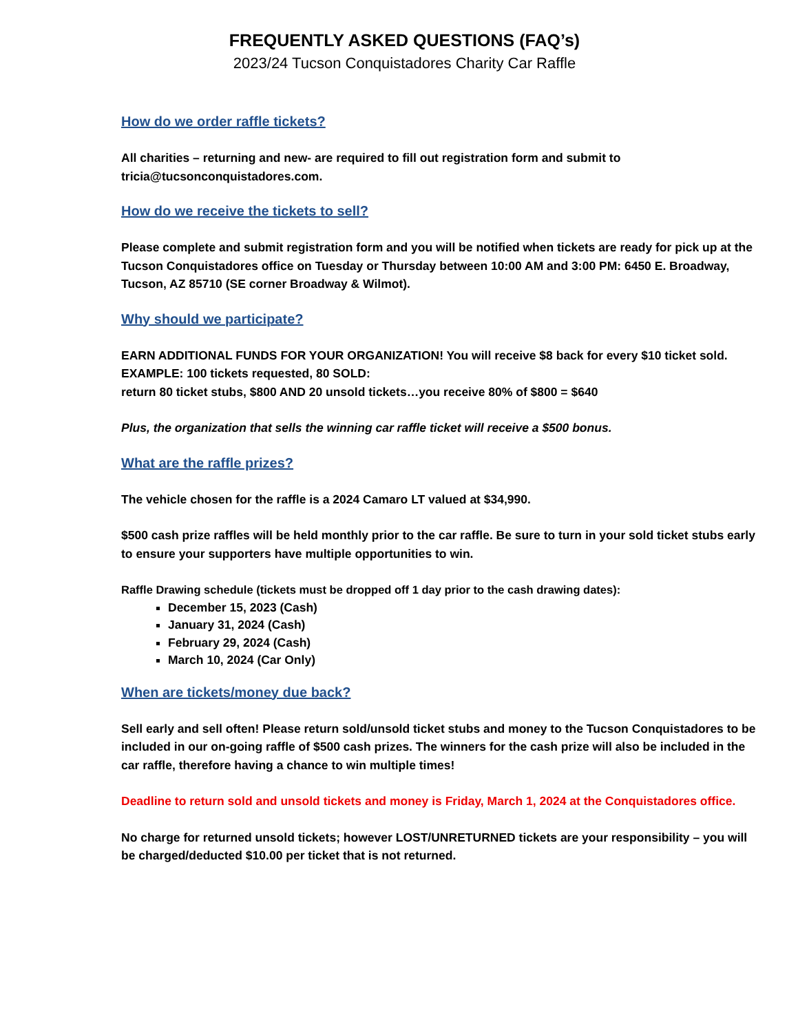FREQUENTLY ASKED QUESTIONS (FAQ’s)
2023/24 Tucson Conquistadores Charity Car Raffle
How do we order raffle tickets?
All charities – returning and new- are required to fill out registration form and submit to tricia@tucsonconquistadores.com.
How do we receive the tickets to sell?
Please complete and submit registration form and you will be notified when tickets are ready for pick up at the Tucson Conquistadores office on Tuesday or Thursday between 10:00 AM and 3:00 PM: 6450 E. Broadway, Tucson, AZ 85710 (SE corner Broadway & Wilmot).
Why should we participate?
EARN ADDITIONAL FUNDS FOR YOUR ORGANIZATION! You will receive $8 back for every $10 ticket sold.
EXAMPLE: 100 tickets requested, 80 SOLD:
return 80 ticket stubs, $800 AND 20 unsold tickets…you receive 80% of $800 = $640
Plus, the organization that sells the winning car raffle ticket will receive a $500 bonus.
What are the raffle prizes?
The vehicle chosen for the raffle is a 2024 Camaro LT valued at $34,990.
$500 cash prize raffles will be held monthly prior to the car raffle. Be sure to turn in your sold ticket stubs early to ensure your supporters have multiple opportunities to win.
Raffle Drawing schedule (tickets must be dropped off 1 day prior to the cash drawing dates):
December 15, 2023 (Cash)
January 31, 2024 (Cash)
February 29, 2024 (Cash)
March 10, 2024 (Car Only)
When are tickets/money due back?
Sell early and sell often! Please return sold/unsold ticket stubs and money to the Tucson Conquistadores to be included in our on-going raffle of $500 cash prizes. The winners for the cash prize will also be included in the car raffle, therefore having a chance to win multiple times!
Deadline to return sold and unsold tickets and money is Friday, March 1, 2024 at the Conquistadores office.
No charge for returned unsold tickets; however LOST/UNRETURNED tickets are your responsibility – you will be charged/deducted $10.00 per ticket that is not returned.